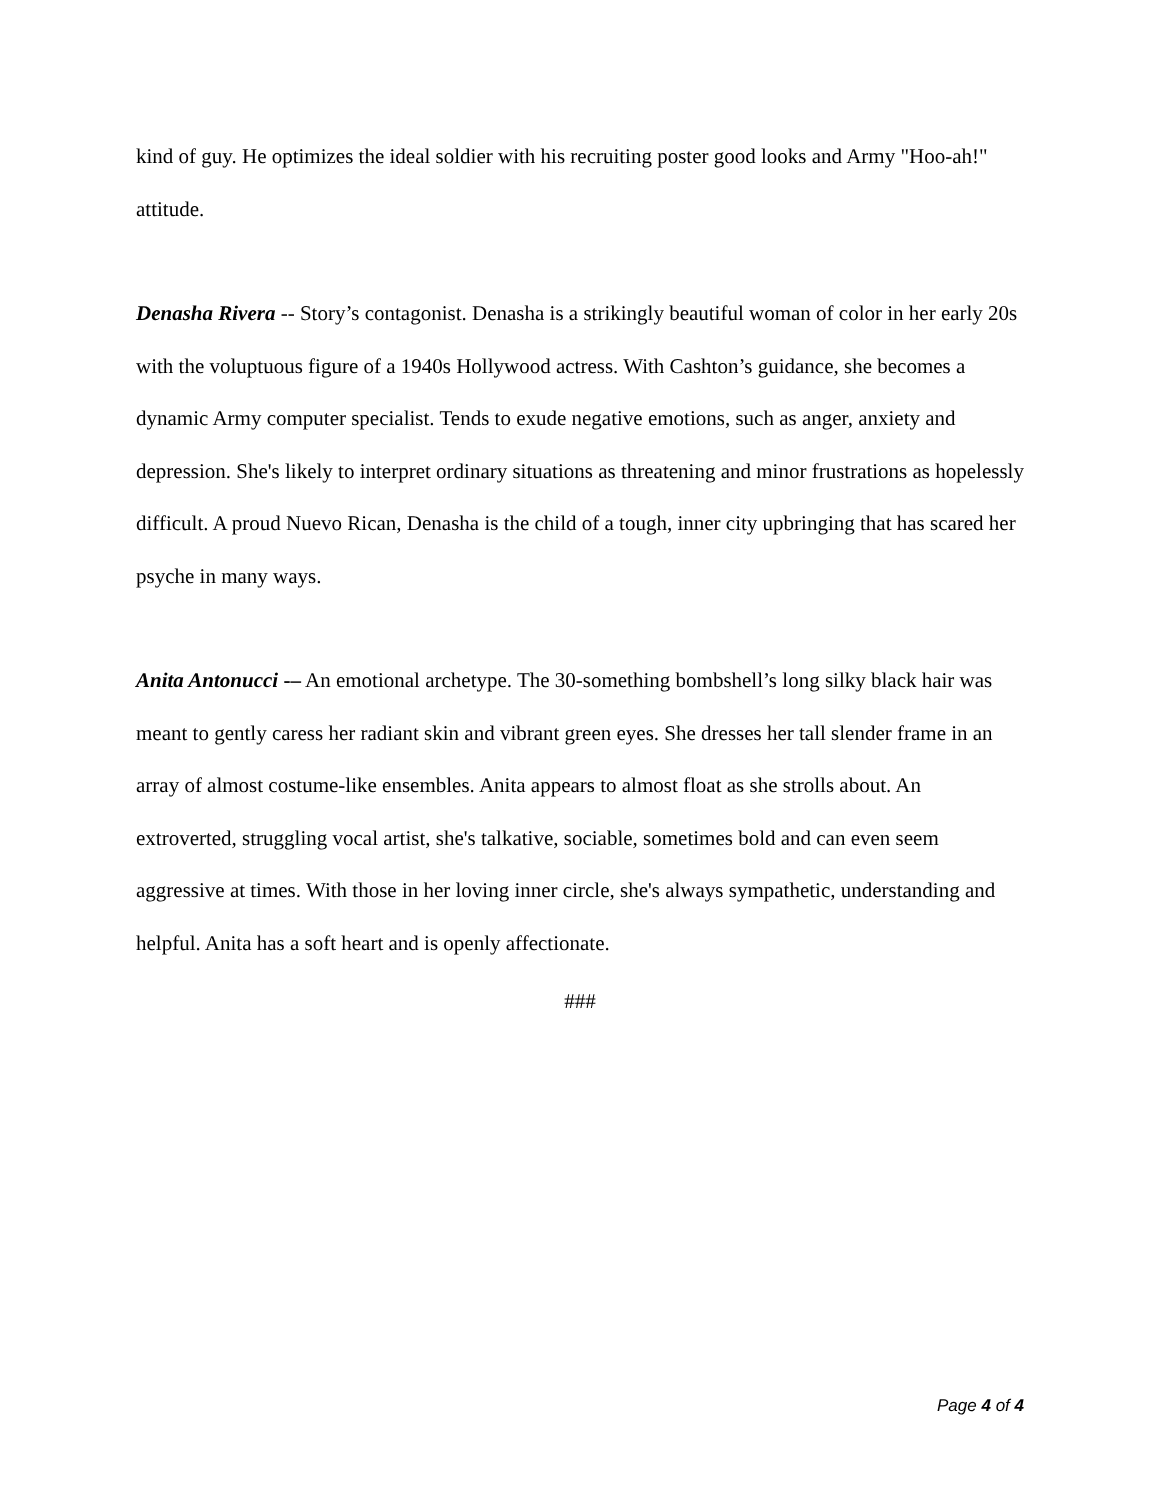kind of guy. He optimizes the ideal soldier with his recruiting poster good looks and Army "Hoo-ah!" attitude.
Denasha Rivera -- Story’s contagonist. Denasha is a strikingly beautiful woman of color in her early 20s with the voluptuous figure of a 1940s Hollywood actress. With Cashton’s guidance, she becomes a dynamic Army computer specialist. Tends to exude negative emotions, such as anger, anxiety and depression. She's likely to interpret ordinary situations as threatening and minor frustrations as hopelessly difficult. A proud Nuevo Rican, Denasha is the child of a tough, inner city upbringing that has scared her psyche in many ways.
Anita Antonucci -– An emotional archetype. The 30-something bombshell’s long silky black hair was meant to gently caress her radiant skin and vibrant green eyes. She dresses her tall slender frame in an array of almost costume-like ensembles. Anita appears to almost float as she strolls about. An extroverted, struggling vocal artist, she's talkative, sociable, sometimes bold and can even seem aggressive at times. With those in her loving inner circle, she's always sympathetic, understanding and helpful. Anita has a soft heart and is openly affectionate.
###
Page 4 of 4